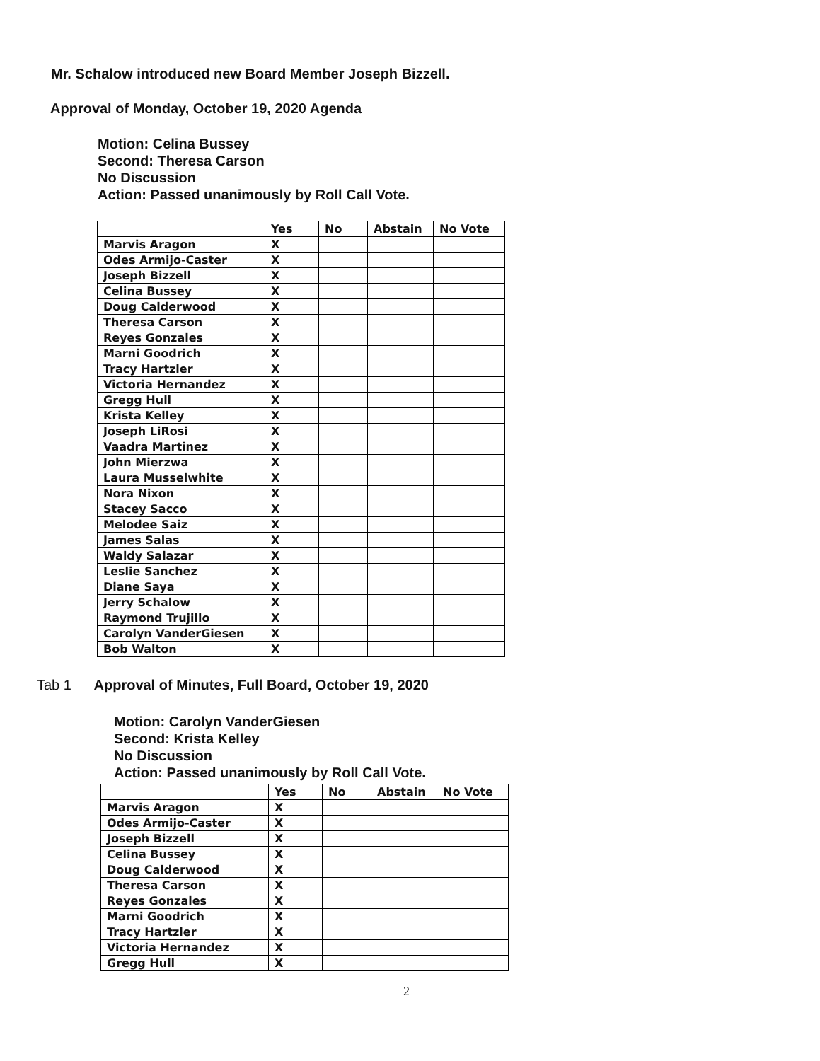Mr. Schalow introduced new Board Member Joseph Bizzell.
Approval of Monday, October 19, 2020 Agenda
Motion: Celina Bussey
Second: Theresa Carson
No Discussion
Action: Passed unanimously by Roll Call Vote.
| | Yes | No | Abstain | No Vote |
| --- | --- | --- | --- | --- |
| Marvis Aragon | X | | | |
| Odes Armijo-Caster | X | | | |
| Joseph Bizzell | X | | | |
| Celina Bussey | X | | | |
| Doug Calderwood | X | | | |
| Theresa Carson | X | | | |
| Reyes Gonzales | X | | | |
| Marni Goodrich | X | | | |
| Tracy Hartzler | X | | | |
| Victoria Hernandez | X | | | |
| Gregg Hull | X | | | |
| Krista Kelley | X | | | |
| Joseph LiRosi | X | | | |
| Vaadra Martinez | X | | | |
| John Mierzwa | X | | | |
| Laura Musselwhite | X | | | |
| Nora Nixon | X | | | |
| Stacey Sacco | X | | | |
| Melodee Saiz | X | | | |
| James Salas | X | | | |
| Waldy Salazar | X | | | |
| Leslie Sanchez | X | | | |
| Diane Saya | X | | | |
| Jerry Schalow | X | | | |
| Raymond Trujillo | X | | | |
| Carolyn VanderGiesen | X | | | |
| Bob Walton | X | | | |
Tab 1 Approval of Minutes, Full Board, October 19, 2020
Motion: Carolyn VanderGiesen
Second: Krista Kelley
No Discussion
Action: Passed unanimously by Roll Call Vote.
| | Yes | No | Abstain | No Vote |
| --- | --- | --- | --- | --- |
| Marvis Aragon | X | | | |
| Odes Armijo-Caster | X | | | |
| Joseph Bizzell | X | | | |
| Celina Bussey | X | | | |
| Doug Calderwood | X | | | |
| Theresa Carson | X | | | |
| Reyes Gonzales | X | | | |
| Marni Goodrich | X | | | |
| Tracy Hartzler | X | | | |
| Victoria Hernandez | X | | | |
| Gregg Hull | X | | | |
2